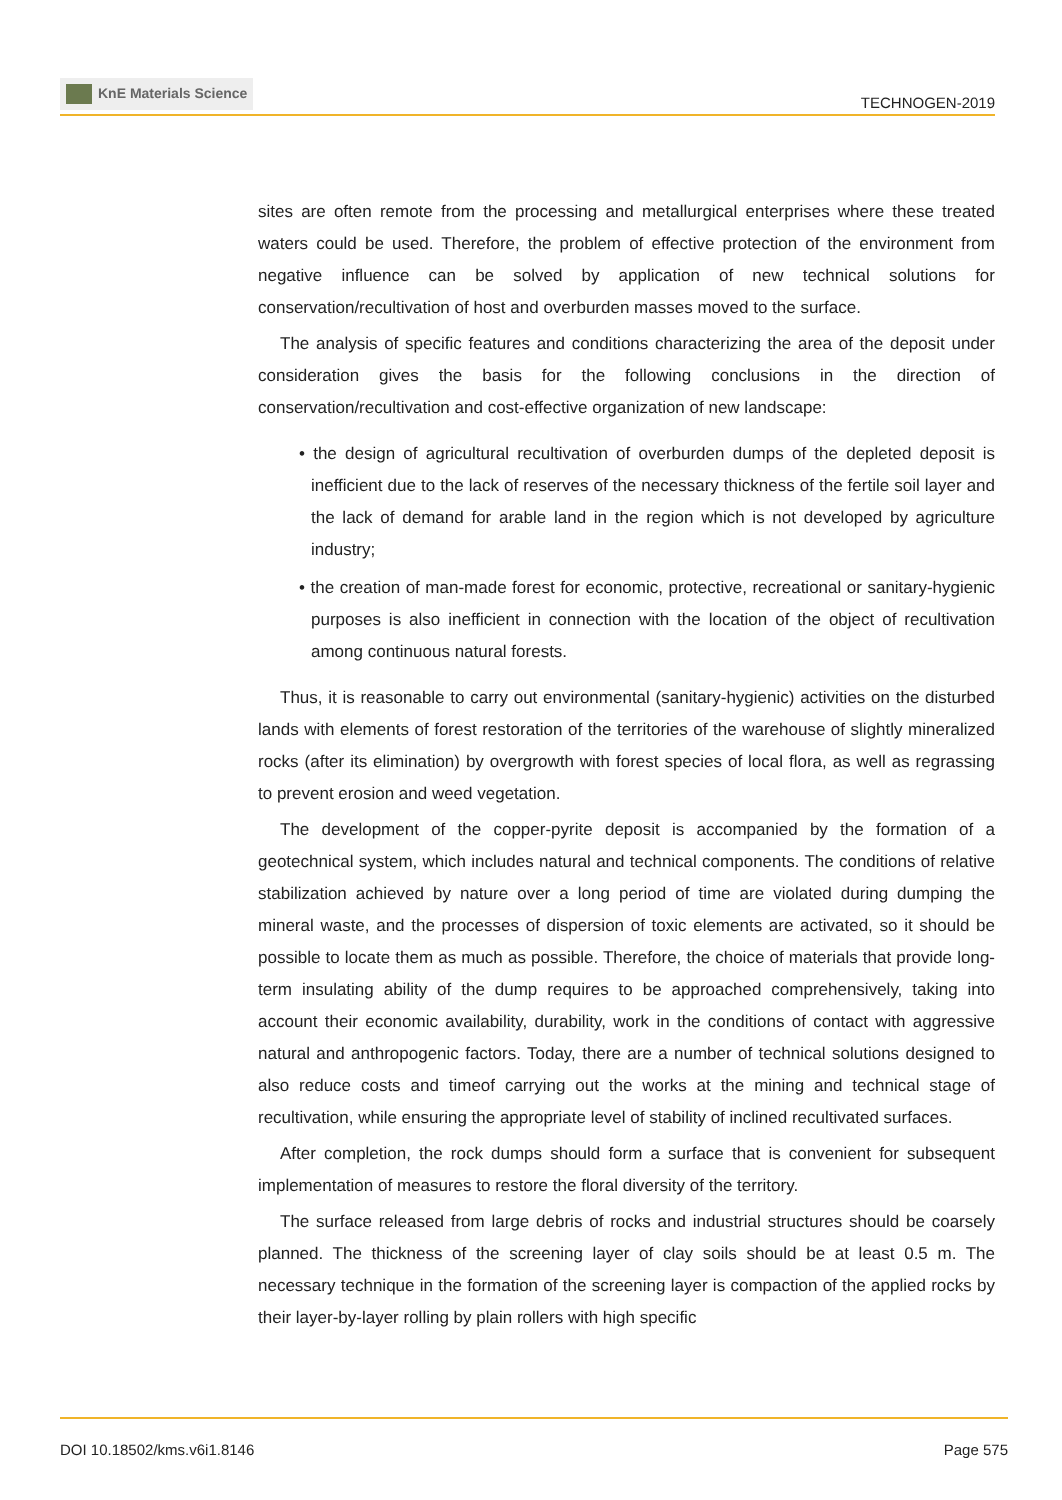KnE Materials Science
TECHNOGEN-2019
sites are often remote from the processing and metallurgical enterprises where these treated waters could be used. Therefore, the problem of effective protection of the environment from negative influence can be solved by application of new technical solutions for conservation/recultivation of host and overburden masses moved to the surface.
The analysis of specific features and conditions characterizing the area of the deposit under consideration gives the basis for the following conclusions in the direction of conservation/recultivation and cost-effective organization of new landscape:
• the design of agricultural recultivation of overburden dumps of the depleted deposit is inefficient due to the lack of reserves of the necessary thickness of the fertile soil layer and the lack of demand for arable land in the region which is not developed by agriculture industry;
• the creation of man-made forest for economic, protective, recreational or sanitary-hygienic purposes is also inefficient in connection with the location of the object of recultivation among continuous natural forests.
Thus, it is reasonable to carry out environmental (sanitary-hygienic) activities on the disturbed lands with elements of forest restoration of the territories of the warehouse of slightly mineralized rocks (after its elimination) by overgrowth with forest species of local flora, as well as regrassing to prevent erosion and weed vegetation.
The development of the copper-pyrite deposit is accompanied by the formation of a geotechnical system, which includes natural and technical components. The conditions of relative stabilization achieved by nature over a long period of time are violated during dumping the mineral waste, and the processes of dispersion of toxic elements are activated, so it should be possible to locate them as much as possible. Therefore, the choice of materials that provide long-term insulating ability of the dump requires to be approached comprehensively, taking into account their economic availability, durability, work in the conditions of contact with aggressive natural and anthropogenic factors. Today, there are a number of technical solutions designed to also reduce costs and timeof carrying out the works at the mining and technical stage of recultivation, while ensuring the appropriate level of stability of inclined recultivated surfaces.
After completion, the rock dumps should form a surface that is convenient for subsequent implementation of measures to restore the floral diversity of the territory.
The surface released from large debris of rocks and industrial structures should be coarsely planned. The thickness of the screening layer of clay soils should be at least 0.5 m. The necessary technique in the formation of the screening layer is compaction of the applied rocks by their layer-by-layer rolling by plain rollers with high specific
DOI 10.18502/kms.v6i1.8146 Page 575